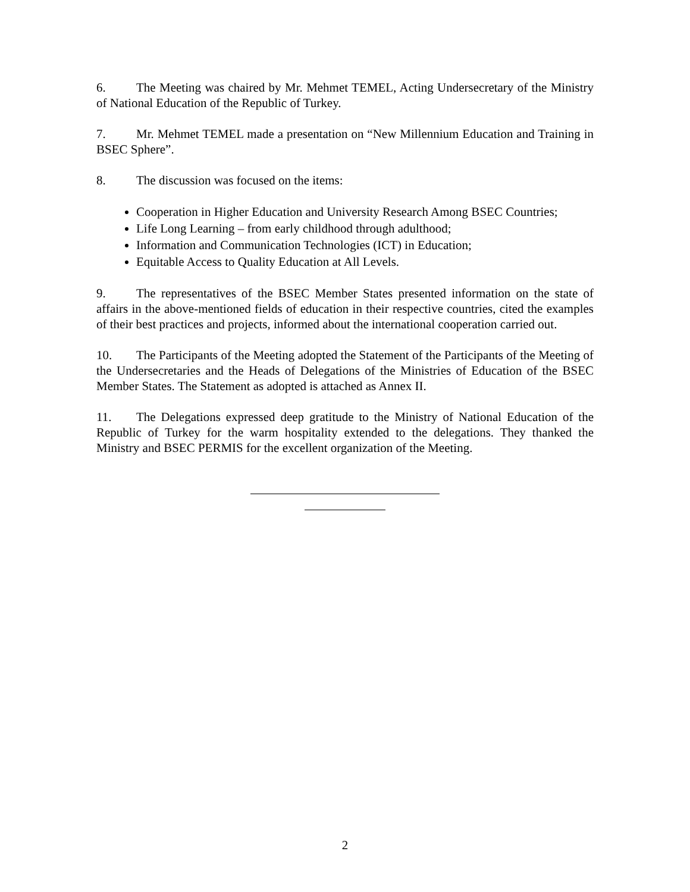6. The Meeting was chaired by Mr. Mehmet TEMEL, Acting Undersecretary of the Ministry of National Education of the Republic of Turkey.
7. Mr. Mehmet TEMEL made a presentation on “New Millennium Education and Training in BSEC Sphere”.
8. The discussion was focused on the items:
Cooperation in Higher Education and University Research Among BSEC Countries;
Life Long Learning – from early childhood through adulthood;
Information and Communication Technologies (ICT) in Education;
Equitable Access to Quality Education at All Levels.
9. The representatives of the BSEC Member States presented information on the state of affairs in the above-mentioned fields of education in their respective countries, cited the examples of their best practices and projects, informed about the international cooperation carried out.
10. The Participants of the Meeting adopted the Statement of the Participants of the Meeting of the Undersecretaries and the Heads of Delegations of the Ministries of Education of the BSEC Member States. The Statement as adopted is attached as Annex II.
11. The Delegations expressed deep gratitude to the Ministry of National Education of the Republic of Turkey for the warm hospitality extended to the delegations. They thanked the Ministry and BSEC PERMIS for the excellent organization of the Meeting.
2